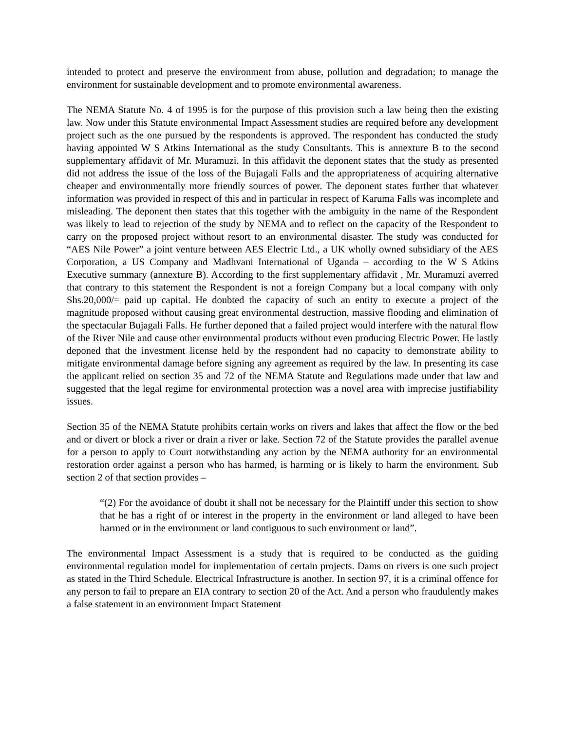intended to protect and preserve the environment from abuse, pollution and degradation; to manage the environment for sustainable development and to promote environmental awareness.
The NEMA Statute No. 4 of 1995 is for the purpose of this provision such a law being then the existing law. Now under this Statute environmental Impact Assessment studies are required before any development project such as the one pursued by the respondents is approved. The respondent has conducted the study having appointed W S Atkins International as the study Consultants. This is annexture B to the second supplementary affidavit of Mr. Muramuzi. In this affidavit the deponent states that the study as presented did not address the issue of the loss of the Bujagali Falls and the appropriateness of acquiring alternative cheaper and environmentally more friendly sources of power. The deponent states further that whatever information was provided in respect of this and in particular in respect of Karuma Falls was incomplete and misleading. The deponent then states that this together with the ambiguity in the name of the Respondent was likely to lead to rejection of the study by NEMA and to reflect on the capacity of the Respondent to carry on the proposed project without resort to an environmental disaster. The study was conducted for “AES Nile Power” a joint venture between AES Electric Ltd., a UK wholly owned subsidiary of the AES Corporation, a US Company and Madhvani International of Uganda – according to the W S Atkins Executive summary (annexture B). According to the first supplementary affidavit , Mr. Muramuzi averred that contrary to this statement the Respondent is not a foreign Company but a local company with only Shs.20,000/= paid up capital. He doubted the capacity of such an entity to execute a project of the magnitude proposed without causing great environmental destruction, massive flooding and elimination of the spectacular Bujagali Falls. He further deponed that a failed project would interfere with the natural flow of the River Nile and cause other environmental products without even producing Electric Power. He lastly deponed that the investment license held by the respondent had no capacity to demonstrate ability to mitigate environmental damage before signing any agreement as required by the law. In presenting its case the applicant relied on section 35 and 72 of the NEMA Statute and Regulations made under that law and suggested that the legal regime for environmental protection was a novel area with imprecise justifiability issues.
Section 35 of the NEMA Statute prohibits certain works on rivers and lakes that affect the flow or the bed and or divert or block a river or drain a river or lake. Section 72 of the Statute provides the parallel avenue for a person to apply to Court notwithstanding any action by the NEMA authority for an environmental restoration order against a person who has harmed, is harming or is likely to harm the environment. Sub section 2 of that section provides –
“(2) For the avoidance of doubt it shall not be necessary for the Plaintiff under this section to show that he has a right of or interest in the property in the environment or land alleged to have been harmed or in the environment or land contiguous to such environment or land”.
The environmental Impact Assessment is a study that is required to be conducted as the guiding environmental regulation model for implementation of certain projects. Dams on rivers is one such project as stated in the Third Schedule. Electrical Infrastructure is another. In section 97, it is a criminal offence for any person to fail to prepare an EIA contrary to section 20 of the Act. And a person who fraudulently makes a false statement in an environment Impact Statement